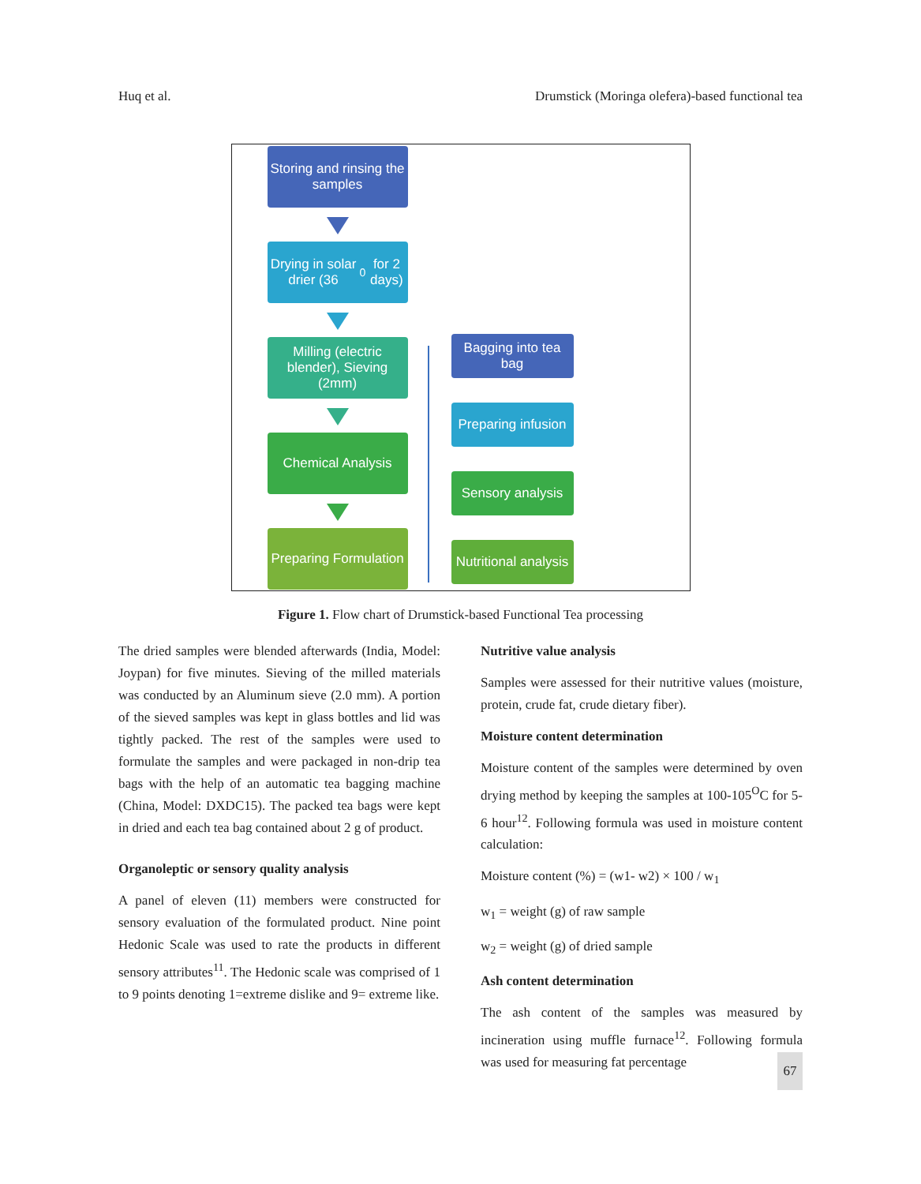Huq et al. Drumstick (Moringa olefera)-based functional tea
Storing and rinsing the samples
Drying in solar drier (36<sup>0</sup> for 2 days)
Milling (electric blender), Sieving (2mm)
Chemical Analysis
Preparing Formulation
Bagging into tea bag
Preparing infusion
Sensory analysis
Nutritional analysis
Figure 1. Flow chart of Drumstick-based Functional Tea processing
The dried samples were blended afterwards (India, Model: Joypan) for five minutes. Sieving of the milled materials was conducted by an Aluminum sieve (2.0 mm). A portion of the sieved samples was kept in glass bottles and lid was tightly packed. The rest of the samples were used to formulate the samples and were packaged in non-drip tea bags with the help of an automatic tea bagging machine (China, Model: DXDC15). The packed tea bags were kept in dried and each tea bag contained about 2 g of product.
Organoleptic or sensory quality analysis
A panel of eleven (11) members were constructed for sensory evaluation of the formulated product. Nine point Hedonic Scale was used to rate the products in different sensory attributes<sup>11</sup>. The Hedonic scale was comprised of 1 to 9 points denoting 1=extreme dislike and 9= extreme like.
Nutritive value analysis
Samples were assessed for their nutritive values (moisture, protein, crude fat, crude dietary fiber).
Moisture content determination
Moisture content of the samples were determined by oven drying method by keeping the samples at 100-105<sup>O</sup>C for 5-6 hour<sup>12</sup>. Following formula was used in moisture content calculation:
Moisture content (%) = (w1- w2) × 100 / w<sub>1</sub>
w<sub>1</sub> = weight (g) of raw sample
w<sub>2</sub> = weight (g) of dried sample
Ash content determination
The ash content of the samples was measured by incineration using muffle furnace<sup>12</sup>. Following formula was used for measuring fat percentage
67